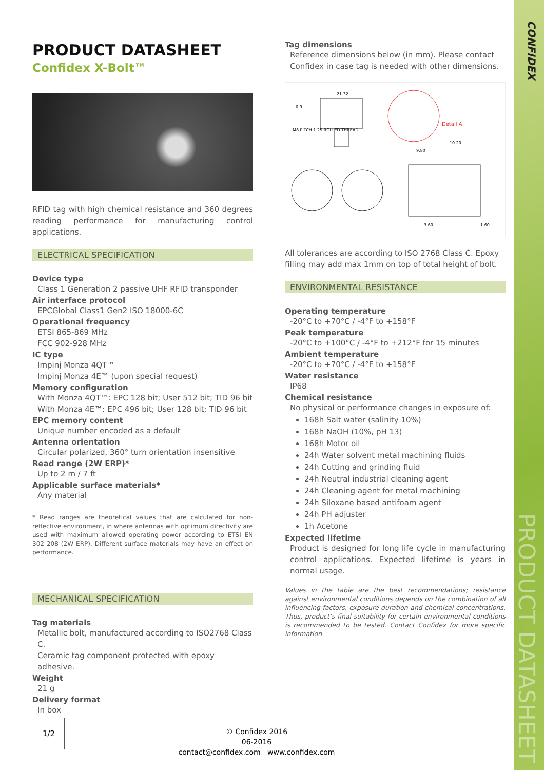CONFIDEX
PRODUCT DATASHEET
PRODUCT DATASHEET
Confidex X-Bolt™
RFID tag with high chemical resistance and 360 degrees reading performance for manufacturing control applications.
ELECTRICAL SPECIFICATION
Device type
Class 1 Generation 2 passive UHF RFID transponder
Air interface protocol
EPCGlobal Class1 Gen2 ISO 18000-6C
Operational frequency
ETSI 865-869 MHz
FCC 902-928 MHz
IC type
Impinj Monza 4QT™
Impinj Monza 4E™ (upon special request)
Memory configuration
With Monza 4QT™: EPC 128 bit; User 512 bit; TID 96 bit
With Monza 4E™: EPC 496 bit; User 128 bit; TID 96 bit
EPC memory content
Unique number encoded as a default
Antenna orientation
Circular polarized, 360° turn orientation insensitive
Read range (2W ERP)*
Up to 2 m / 7 ft
Applicable surface materials*
Any material
* Read ranges are theoretical values that are calculated for non-reflective environment, in where antennas with optimum directivity are used with maximum allowed operating power according to ETSI EN 302 208 (2W ERP). Different surface materials may have an effect on performance.
MECHANICAL SPECIFICATION
Tag materials
Metallic bolt, manufactured according to ISO2768 Class C.
Ceramic tag component protected with epoxy adhesive.
Weight
21 g
Delivery format
In box
Tag dimensions
Reference dimensions below (in mm). Please contact Confidex in case tag is needed with other dimensions.
0.9
21.32
M8 PITCH 1.25 ROLLED THREAD
Detail A
10.20
9.80
3.60
1.60
All tolerances are according to ISO 2768 Class C. Epoxy filling may add max 1mm on top of total height of bolt.
ENVIRONMENTAL RESISTANCE
Operating temperature
-20°C to +70°C / -4°F to +158°F
Peak temperature
-20°C to +100°C / -4°F to +212°F for 15 minutes
Ambient temperature
-20°C to +70°C / -4°F to +158°F
Water resistance
IP68
Chemical resistance
No physical or performance changes in exposure of:
168h Salt water (salinity 10%)
168h NaOH (10%, pH 13)
168h Motor oil
24h Water solvent metal machining fluids
24h Cutting and grinding fluid
24h Neutral industrial cleaning agent
24h Cleaning agent for metal machining
24h Siloxane based antifoam agent
24h PH adjuster
1h Acetone
Expected lifetime
Product is designed for long life cycle in manufacturing control applications. Expected lifetime is years in normal usage.
Values in the table are the best recommendations; resistance against environmental conditions depends on the combination of all influencing factors, exposure duration and chemical concentrations. Thus, product’s final suitability for certain environmental conditions is recommended to be tested. Contact Confidex for more specific information.
1/2
© Confidex 2016
06-2016
contact@confidex.com www.confidex.com